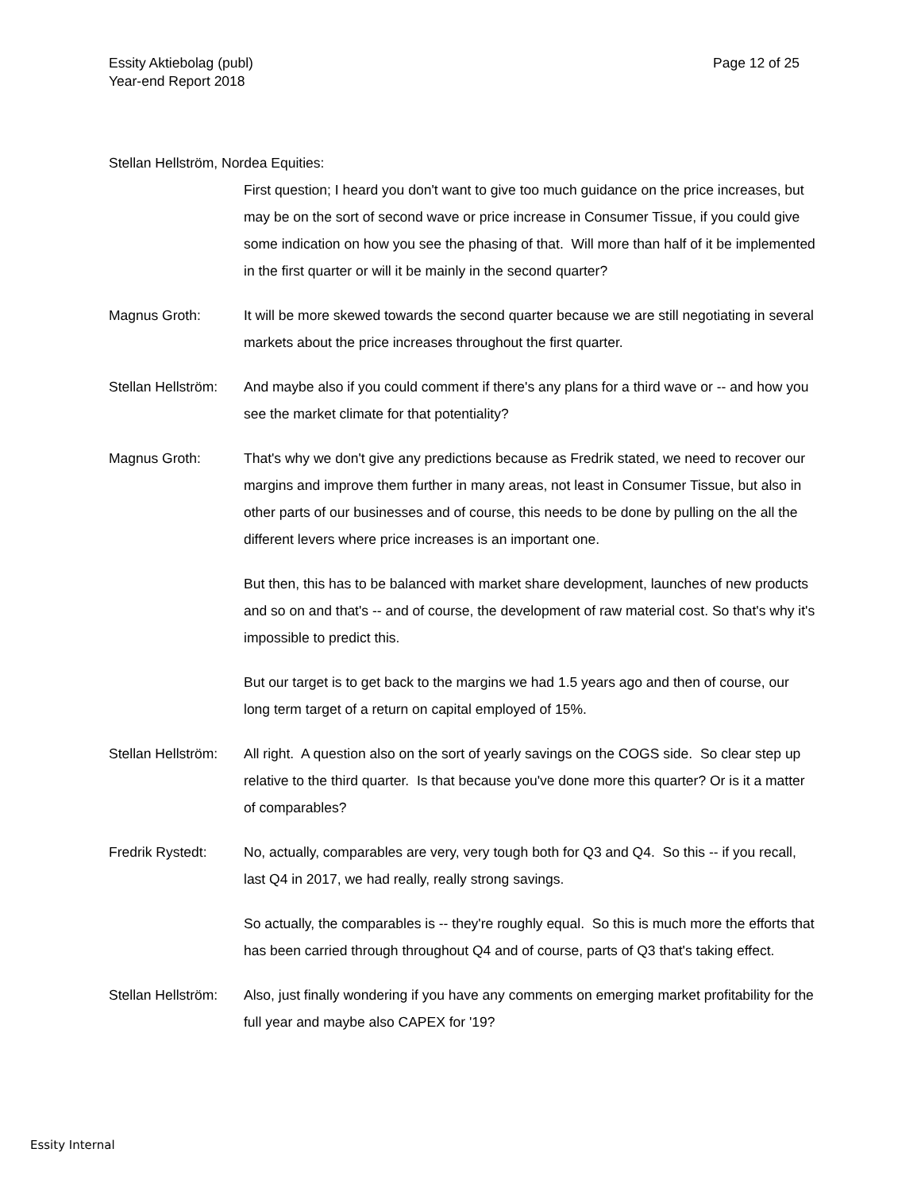Essity Aktiebolag (publ)
Year-end Report 2018
Page 12 of 25
Stellan Hellström, Nordea Equities:
First question; I heard you don't want to give too much guidance on the price increases, but may be on the sort of second wave or price increase in Consumer Tissue, if you could give some indication on how you see the phasing of that. Will more than half of it be implemented in the first quarter or will it be mainly in the second quarter?
Magnus Groth: It will be more skewed towards the second quarter because we are still negotiating in several markets about the price increases throughout the first quarter.
Stellan Hellström:
And maybe also if you could comment if there's any plans for a third wave or -- and how you see the market climate for that potentiality?
Magnus Groth: That's why we don't give any predictions because as Fredrik stated, we need to recover our margins and improve them further in many areas, not least in Consumer Tissue, but also in other parts of our businesses and of course, this needs to be done by pulling on the all the different levers where price increases is an important one.
But then, this has to be balanced with market share development, launches of new products and so on and that's -- and of course, the development of raw material cost. So that's why it's impossible to predict this.
But our target is to get back to the margins we had 1.5 years ago and then of course, our long term target of a return on capital employed of 15%.
Stellan Hellström:
All right. A question also on the sort of yearly savings on the COGS side. So clear step up relative to the third quarter. Is that because you've done more this quarter? Or is it a matter of comparables?
Fredrik Rystedt: No, actually, comparables are very, very tough both for Q3 and Q4. So this -- if you recall, last Q4 in 2017, we had really, really strong savings.
So actually, the comparables is -- they're roughly equal. So this is much more the efforts that has been carried through throughout Q4 and of course, parts of Q3 that's taking effect.
Stellan Hellström:
Also, just finally wondering if you have any comments on emerging market profitability for the full year and maybe also CAPEX for '19?
Essity Internal